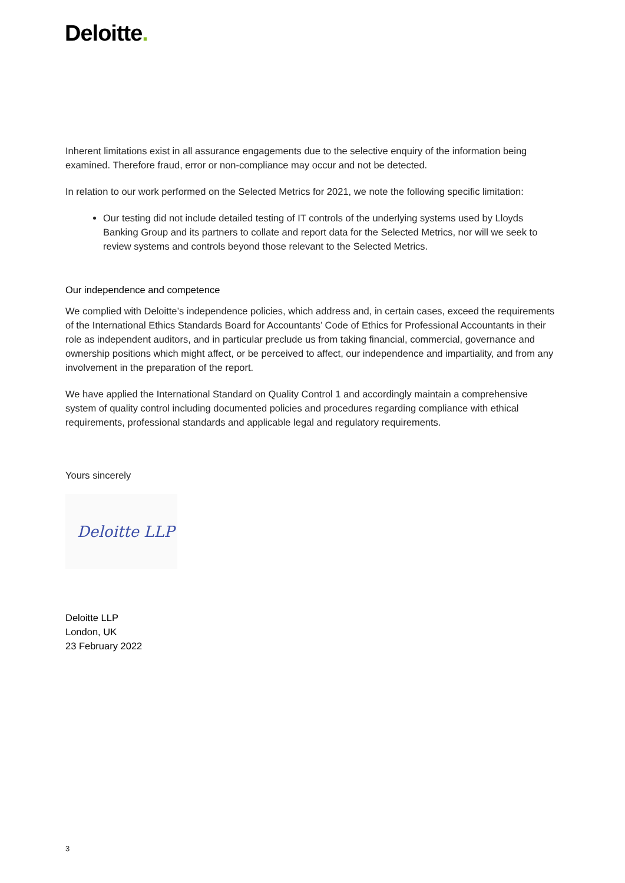Deloitte.
Inherent limitations exist in all assurance engagements due to the selective enquiry of the information being examined. Therefore fraud, error or non-compliance may occur and not be detected.
In relation to our work performed on the Selected Metrics for 2021, we note the following specific limitation:
Our testing did not include detailed testing of IT controls of the underlying systems used by Lloyds Banking Group and its partners to collate and report data for the Selected Metrics, nor will we seek to review systems and controls beyond those relevant to the Selected Metrics.
Our independence and competence
We complied with Deloitte’s independence policies, which address and, in certain cases, exceed the requirements of the International Ethics Standards Board for Accountants’ Code of Ethics for Professional Accountants in their role as independent auditors, and in particular preclude us from taking financial, commercial, governance and ownership positions which might affect, or be perceived to affect, our independence and impartiality, and from any involvement in the preparation of the report.
We have applied the International Standard on Quality Control 1 and accordingly maintain a comprehensive system of quality control including documented policies and procedures regarding compliance with ethical requirements, professional standards and applicable legal and regulatory requirements.
Yours sincerely
Deloitte LLP
Deloitte LLP
London, UK
23 February 2022
3